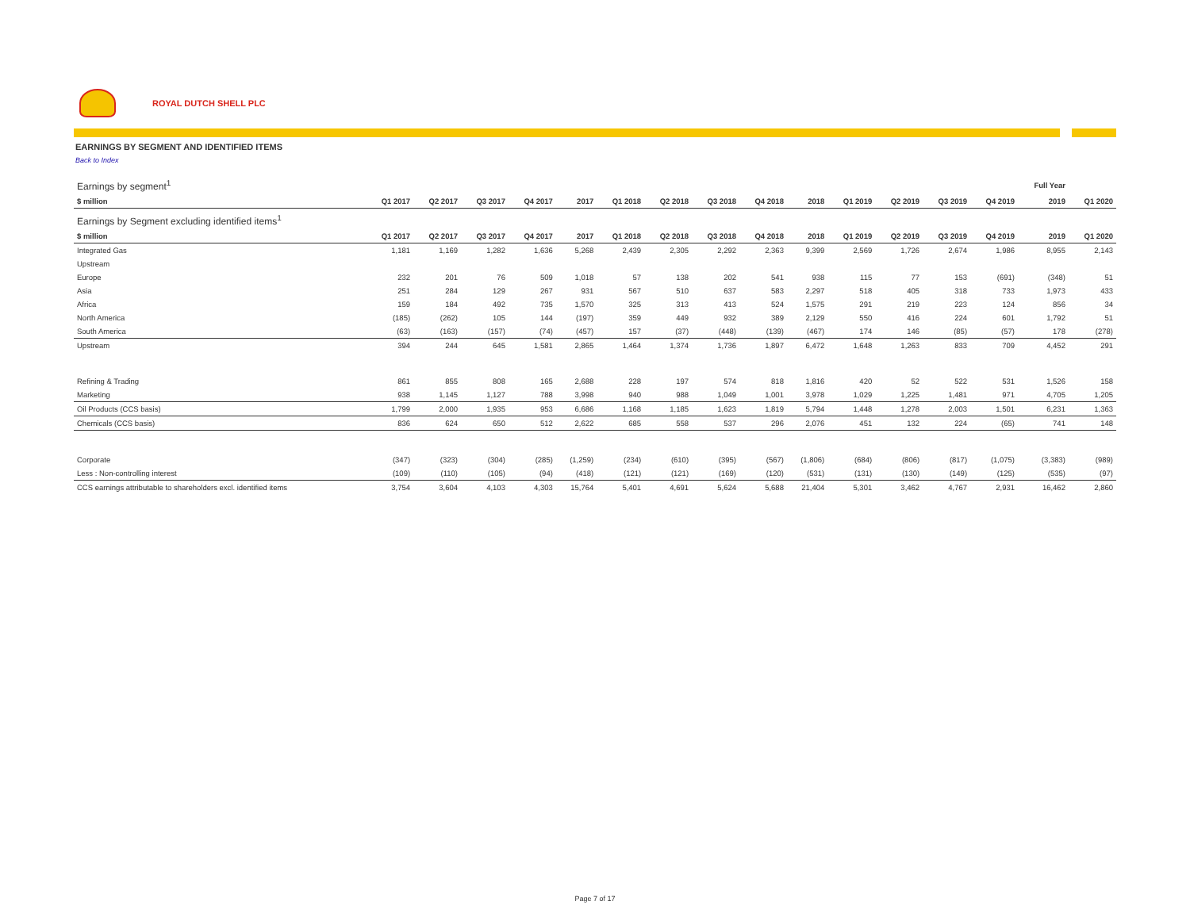ROYAL DUTCH SHELL PLC
EARNINGS BY SEGMENT AND IDENTIFIED ITEMS
Back to Index
| Earnings by segment<sup>1</sup> | | | | | | | | | | | | | | | Full Year | |
| $ million | Q1 2017 | Q2 2017 | Q3 2017 | Q4 2017 | 2017 | Q1 2018 | Q2 2018 | Q3 2018 | Q4 2018 | 2018 | Q1 2019 | Q2 2019 | Q3 2019 | Q4 2019 | 2019 | Q1 2020 |
| Earnings by Segment excluding identified items<sup>1</sup> | | | | | | | | | | | | | | | | |
| $ million | Q1 2017 | Q2 2017 | Q3 2017 | Q4 2017 | 2017 | Q1 2018 | Q2 2018 | Q3 2018 | Q4 2018 | 2018 | Q1 2019 | Q2 2019 | Q3 2019 | Q4 2019 | 2019 | Q1 2020 |
| Integrated Gas | 1,181 | 1,169 | 1,282 | 1,636 | 5,268 | 2,439 | 2,305 | 2,292 | 2,363 | 9,399 | 2,569 | 1,726 | 2,674 | 1,986 | 8,955 | 2,143 |
| Upstream | | | | | | | | | | | | | | | | |
| Europe | 232 | 201 | 76 | 509 | 1,018 | 57 | 138 | 202 | 541 | 938 | 115 | 77 | 153 | (691) | (348) | 51 |
| Asia | 251 | 284 | 129 | 267 | 931 | 567 | 510 | 637 | 583 | 2,297 | 518 | 405 | 318 | 733 | 1,973 | 433 |
| Africa | 159 | 184 | 492 | 735 | 1,570 | 325 | 313 | 413 | 524 | 1,575 | 291 | 219 | 223 | 124 | 856 | 34 |
| North America | (185) | (262) | 105 | 144 | (197) | 359 | 449 | 932 | 389 | 2,129 | 550 | 416 | 224 | 601 | 1,792 | 51 |
| South America | (63) | (163) | (157) | (74) | (457) | 157 | (37) | (448) | (139) | (467) | 174 | 146 | (85) | (57) | 178 | (278) |
| Upstream | 394 | 244 | 645 | 1,581 | 2,865 | 1,464 | 1,374 | 1,736 | 1,897 | 6,472 | 1,648 | 1,263 | 833 | 709 | 4,452 | 291 |
| Refining & Trading | 861 | 855 | 808 | 165 | 2,688 | 228 | 197 | 574 | 818 | 1,816 | 420 | 52 | 522 | 531 | 1,526 | 158 |
| Marketing | 938 | 1,145 | 1,127 | 788 | 3,998 | 940 | 988 | 1,049 | 1,001 | 3,978 | 1,029 | 1,225 | 1,481 | 971 | 4,705 | 1,205 |
| Oil Products (CCS basis) | 1,799 | 2,000 | 1,935 | 953 | 6,686 | 1,168 | 1,185 | 1,623 | 1,819 | 5,794 | 1,448 | 1,278 | 2,003 | 1,501 | 6,231 | 1,363 |
| Chemicals (CCS basis) | 836 | 624 | 650 | 512 | 2,622 | 685 | 558 | 537 | 296 | 2,076 | 451 | 132 | 224 | (65) | 741 | 148 |
| Corporate | (347) | (323) | (304) | (285) | (1,259) | (234) | (610) | (395) | (567) | (1,806) | (684) | (806) | (817) | (1,075) | (3,383) | (989) |
| Less : Non-controlling interest | (109) | (110) | (105) | (94) | (418) | (121) | (121) | (169) | (120) | (531) | (131) | (130) | (149) | (125) | (535) | (97) |
| CCS earnings attributable to shareholders excl. identified items | 3,754 | 3,604 | 4,103 | 4,303 | 15,764 | 5,401 | 4,691 | 5,624 | 5,688 | 21,404 | 5,301 | 3,462 | 4,767 | 2,931 | 16,462 | 2,860 |
Page 7 of 17